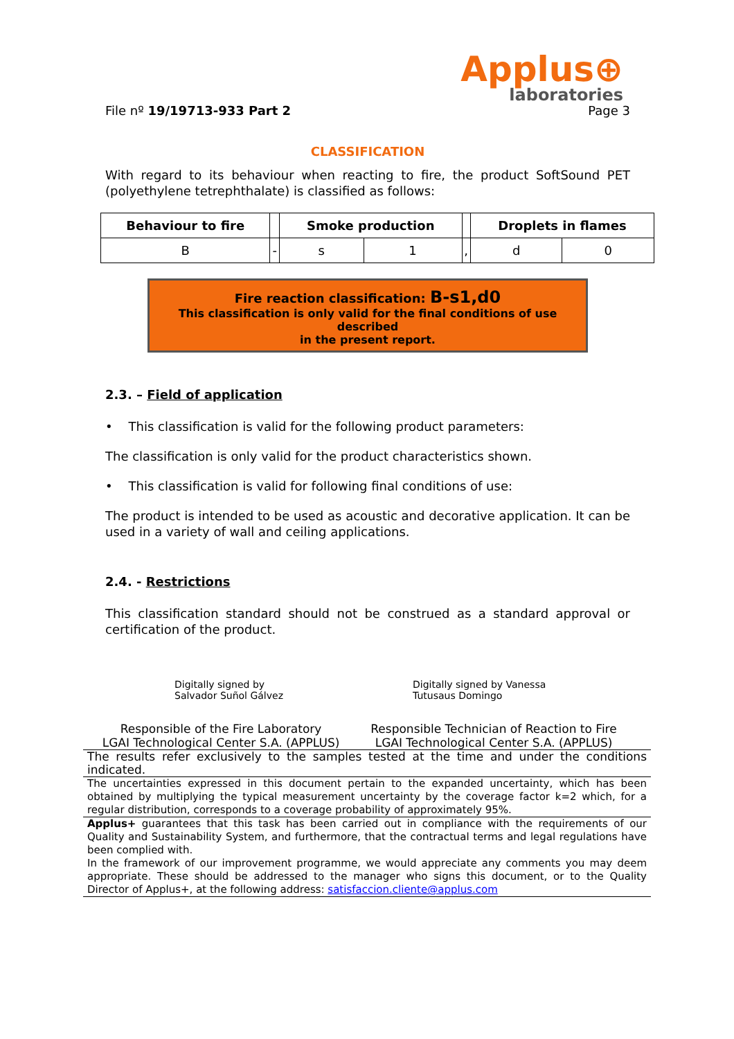Applus⊕
laboratories
File nº 19/19713-933 Part 2 Page 3
CLASSIFICATION
With regard to its behaviour when reacting to fire, the product SoftSound PET (polyethylene tetrephthalate) is classified as follows:
| Behaviour to fire | | Smoke production | | | Droplets in flames | |
| --- | --- | --- | --- | --- | --- | --- |
| B | - | s | 1 | , | d | 0 |
Fire reaction classification: B-s1,d0
This classification is only valid for the final conditions of use described
in the present report.
2.3. – Field of application
• This classification is valid for the following product parameters:
The classification is only valid for the product characteristics shown.
• This classification is valid for following final conditions of use:
The product is intended to be used as acoustic and decorative application. It can be used in a variety of wall and ceiling applications.
2.4. - Restrictions
This classification standard should not be construed as a standard approval or certification of the product.
Digitally signed by
Salvador Suñol Gálvez
Digitally signed by Vanessa
Tutusaus Domingo
Responsible of the Fire Laboratory
LGAI Technological Center S.A. (APPLUS)
Responsible Technician of Reaction to Fire
LGAI Technological Center S.A. (APPLUS)
The results refer exclusively to the samples tested at the time and under the conditions indicated.
The uncertainties expressed in this document pertain to the expanded uncertainty, which has been obtained by multiplying the typical measurement uncertainty by the coverage factor k=2 which, for a regular distribution, corresponds to a coverage probability of approximately 95%.
Applus+ guarantees that this task has been carried out in compliance with the requirements of our Quality and Sustainability System, and furthermore, that the contractual terms and legal regulations have been complied with.
In the framework of our improvement programme, we would appreciate any comments you may deem appropriate. These should be addressed to the manager who signs this document, or to the Quality Director of Applus+, at the following address: satisfaccion.cliente@applus.com